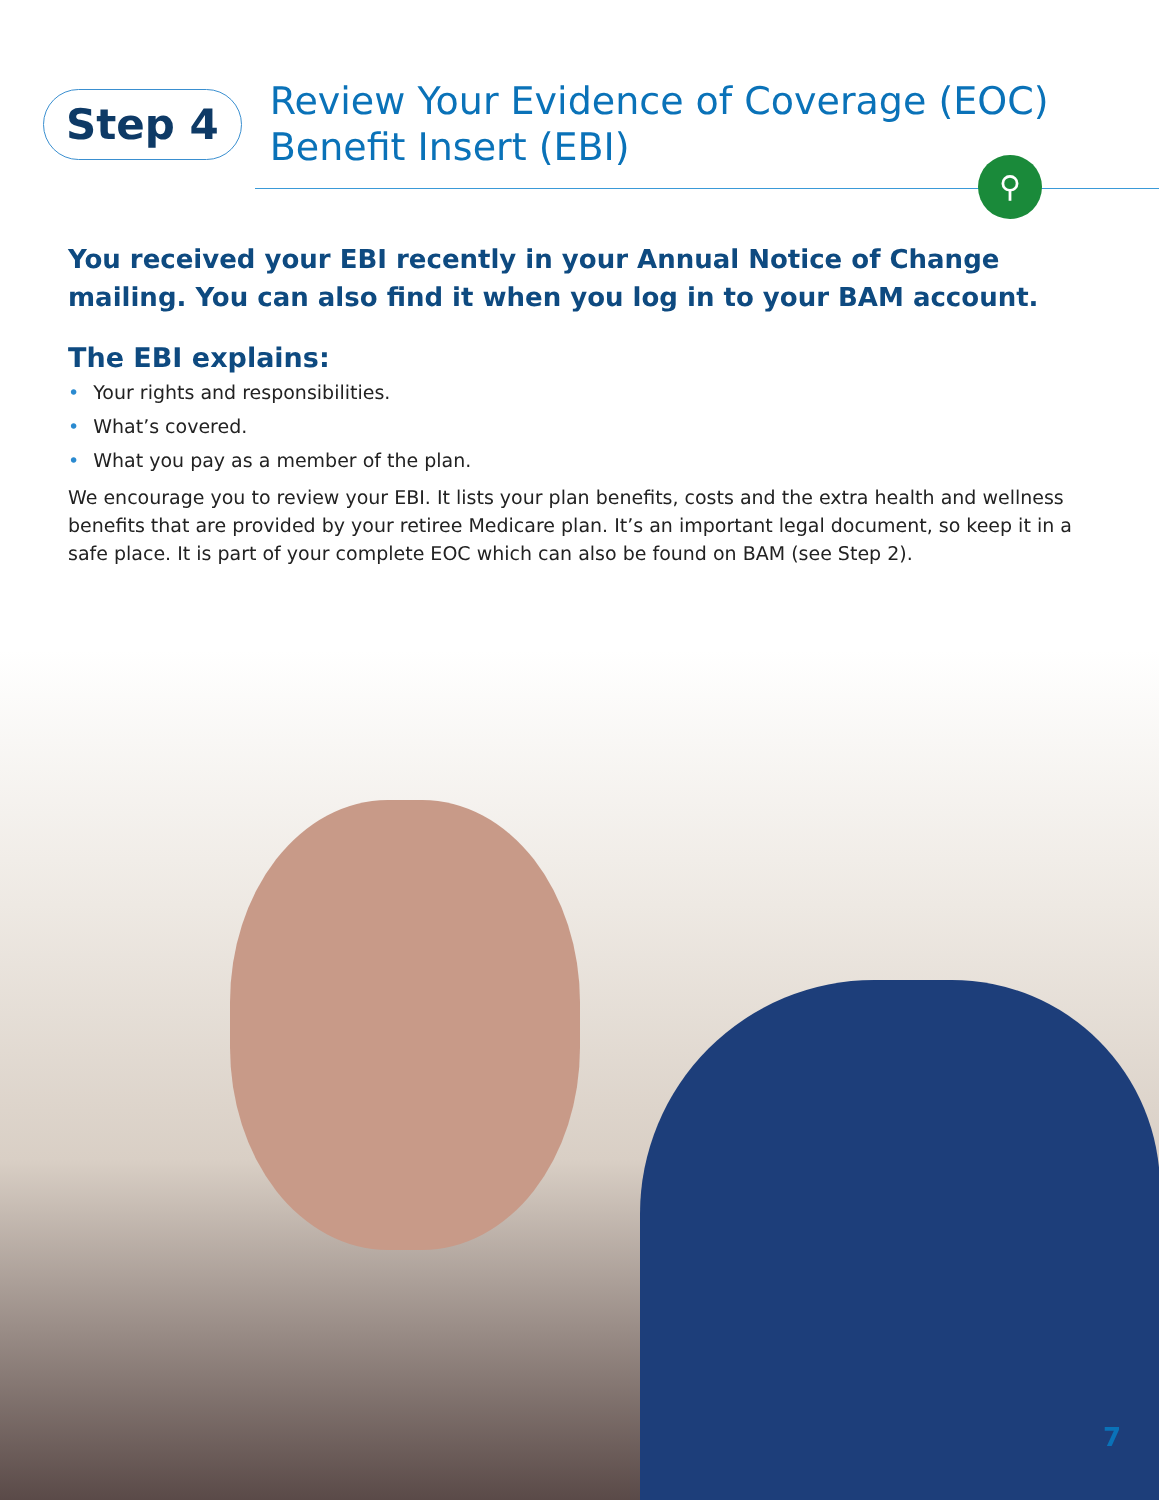Step 4
Review Your Evidence of Coverage (EOC)
Benefit Insert (EBI)
⚲
You received your EBI recently in your Annual Notice of Change mailing. You can also find it when you log in to your BAM account.
The EBI explains:
• Your rights and responsibilities.
• What’s covered.
• What you pay as a member of the plan.
We encourage you to review your EBI. It lists your plan benefits, costs and the extra health and wellness benefits that are provided by your retiree Medicare plan. It’s an important legal document, so keep it in a safe place. It is part of your complete EOC which can also be found on BAM (see Step 2).
7